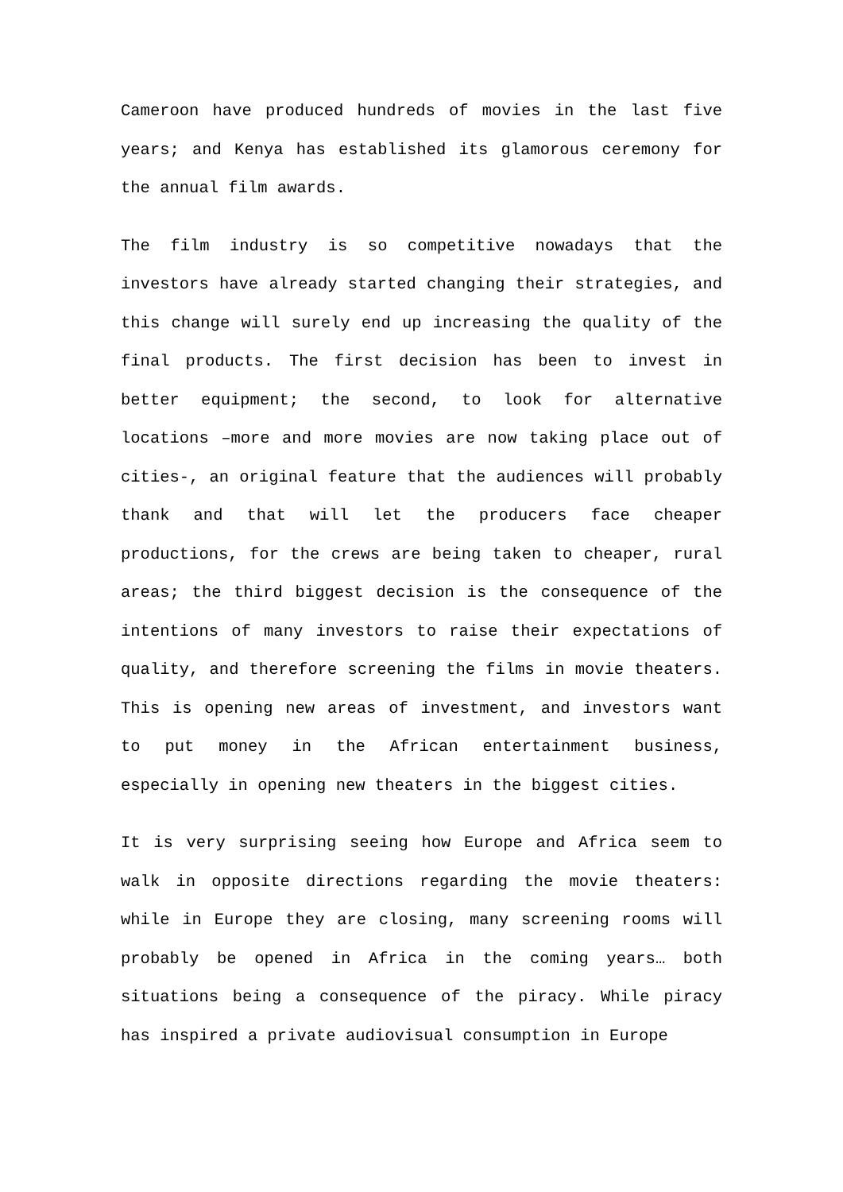Cameroon have produced hundreds of movies in the last five years; and Kenya has established its glamorous ceremony for the annual film awards.
The film industry is so competitive nowadays that the investors have already started changing their strategies, and this change will surely end up increasing the quality of the final products. The first decision has been to invest in better equipment; the second, to look for alternative locations –more and more movies are now taking place out of cities-, an original feature that the audiences will probably thank and that will let the producers face cheaper productions, for the crews are being taken to cheaper, rural areas; the third biggest decision is the consequence of the intentions of many investors to raise their expectations of quality, and therefore screening the films in movie theaters. This is opening new areas of investment, and investors want to put money in the African entertainment business, especially in opening new theaters in the biggest cities.
It is very surprising seeing how Europe and Africa seem to walk in opposite directions regarding the movie theaters: while in Europe they are closing, many screening rooms will probably be opened in Africa in the coming years… both situations being a consequence of the piracy. While piracy has inspired a private audiovisual consumption in Europe